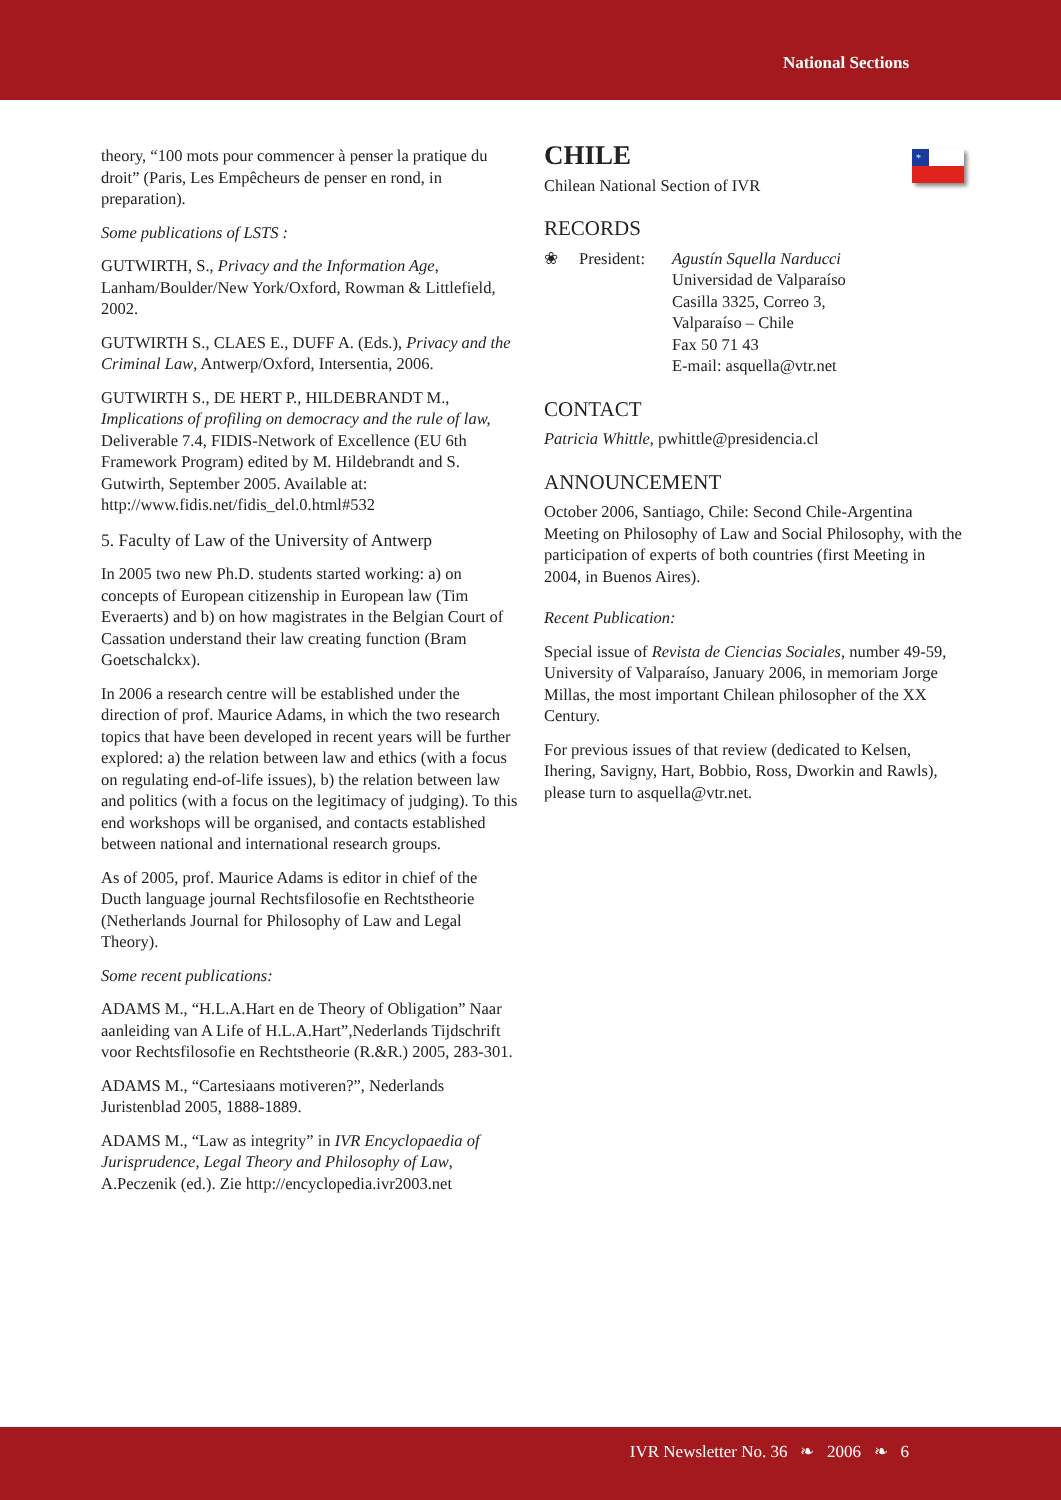National Sections
theory, “100 mots pour commencer à penser la pratique du droit” (Paris, Les Empêcheurs de penser en rond, in preparation).
Some publications of LSTS :
GUTWIRTH, S., Privacy and the Information Age, Lanham/Boulder/New York/Oxford, Rowman & Littlefield, 2002.
GUTWIRTH S., CLAES E., DUFF A. (Eds.), Privacy and the Criminal Law, Antwerp/Oxford, Intersentia, 2006.
GUTWIRTH S., DE HERT P., HILDEBRANDT M., Implications of profiling on democracy and the rule of law, Deliverable 7.4, FIDIS-Network of Excellence (EU 6th Framework Program) edited by M. Hildebrandt and S. Gutwirth, September 2005. Available at: http://www.fidis.net/fidis_del.0.html#532
5. Faculty of Law of the University of Antwerp
In 2005 two new Ph.D. students started working: a) on concepts of European citizenship in European law (Tim Everaerts) and b) on how magistrates in the Belgian Court of Cassation understand their law creating function (Bram Goetschalckx).
In 2006 a research centre will be established under the direction of prof. Maurice Adams, in which the two research topics that have been developed in recent years will be further explored: a) the relation between law and ethics (with a focus on regulating end-of-life issues), b) the relation between law and politics (with a focus on the legitimacy of judging). To this end workshops will be organised, and contacts established between national and international research groups.
As of 2005, prof. Maurice Adams is editor in chief of the Ducth language journal Rechtsfilosofie en Rechtstheorie (Netherlands Journal for Philosophy of Law and Legal Theory).
Some recent publications:
ADAMS M., “H.L.A.Hart en de Theory of Obligation” Naar aanleiding van A Life of H.L.A.Hart”,Nederlands Tijdschrift voor Rechtsfilosofie en Rechtstheorie (R.&R.) 2005, 283-301.
ADAMS M., “Cartesiaans motiveren?”, Nederlands Juristenblad 2005, 1888-1889.
ADAMS M., “Law as integrity” in IVR Encyclopaedia of Jurisprudence, Legal Theory and Philosophy of Law, A.Peczenik (ed.). Zie http://encyclopedia.ivr2003.net
*
CHILE
Chilean National Section of IVR
RECORDS
❀ President: Agustín Squella Narducci
Universidad de Valparaíso
Casilla 3325, Correo 3,
Valparaíso – Chile
Fax 50 71 43
E-mail: asquella@vtr.net
CONTACT
Patricia Whittle, pwhittle@presidencia.cl
ANNOUNCEMENT
October 2006, Santiago, Chile: Second Chile-Argentina Meeting on Philosophy of Law and Social Philosophy, with the participation of experts of both countries (first Meeting in 2004, in Buenos Aires).
Recent Publication:
Special issue of Revista de Ciencias Sociales, number 49-59, University of Valparaíso, January 2006, in memoriam Jorge Millas, the most important Chilean philosopher of the XX Century.
For previous issues of that review (dedicated to Kelsen, Ihering, Savigny, Hart, Bobbio, Ross, Dworkin and Rawls), please turn to asquella@vtr.net.
IVR Newsletter No. 36 ❧ 2006 ❧ 6